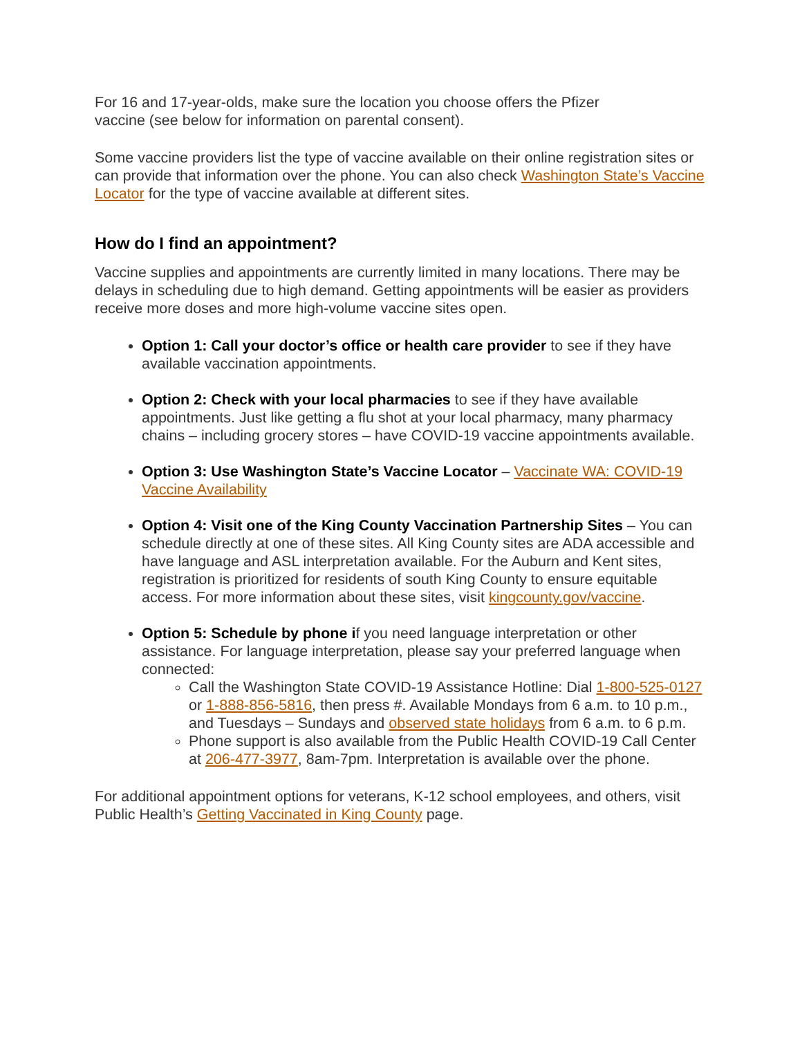For 16 and 17-year-olds, make sure the location you choose offers the Pfizer
vaccine (see below for information on parental consent).
Some vaccine providers list the type of vaccine available on their online registration sites or can provide that information over the phone. You can also check Washington State’s Vaccine Locator for the type of vaccine available at different sites.
How do I find an appointment?
Vaccine supplies and appointments are currently limited in many locations. There may be delays in scheduling due to high demand. Getting appointments will be easier as providers receive more doses and more high-volume vaccine sites open.
Option 1: Call your doctor’s office or health care provider to see if they have available vaccination appointments.
Option 2: Check with your local pharmacies to see if they have available appointments. Just like getting a flu shot at your local pharmacy, many pharmacy chains – including grocery stores – have COVID-19 vaccine appointments available.
Option 3: Use Washington State’s Vaccine Locator – Vaccinate WA: COVID-19 Vaccine Availability
Option 4: Visit one of the King County Vaccination Partnership Sites – You can schedule directly at one of these sites. All King County sites are ADA accessible and have language and ASL interpretation available. For the Auburn and Kent sites, registration is prioritized for residents of south King County to ensure equitable access. For more information about these sites, visit kingcounty.gov/vaccine.
Option 5: Schedule by phone if you need language interpretation or other assistance. For language interpretation, please say your preferred language when connected:
Call the Washington State COVID-19 Assistance Hotline: Dial 1-800-525-0127 or 1-888-856-5816, then press #. Available Mondays from 6 a.m. to 10 p.m., and Tuesdays – Sundays and observed state holidays from 6 a.m. to 6 p.m.
Phone support is also available from the Public Health COVID-19 Call Center at 206-477-3977, 8am-7pm. Interpretation is available over the phone.
For additional appointment options for veterans, K-12 school employees, and others, visit Public Health’s Getting Vaccinated in King County page.